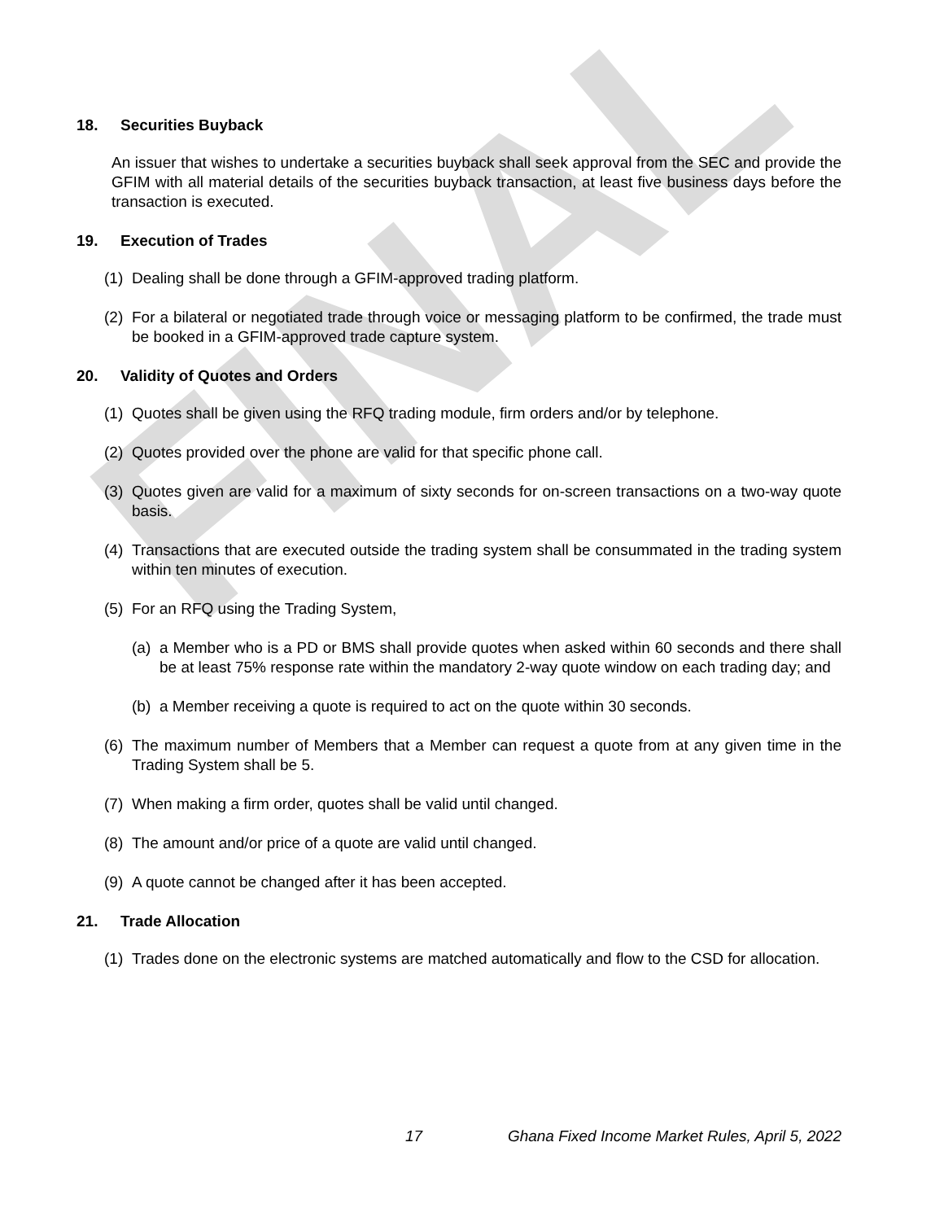FINAL
18. Securities Buyback
An issuer that wishes to undertake a securities buyback shall seek approval from the SEC and provide the GFIM with all material details of the securities buyback transaction, at least five business days before the transaction is executed.
19. Execution of Trades
(1) Dealing shall be done through a GFIM-approved trading platform.
(2) For a bilateral or negotiated trade through voice or messaging platform to be confirmed, the trade must be booked in a GFIM-approved trade capture system.
20. Validity of Quotes and Orders
(1) Quotes shall be given using the RFQ trading module, firm orders and/or by telephone.
(2) Quotes provided over the phone are valid for that specific phone call.
(3) Quotes given are valid for a maximum of sixty seconds for on-screen transactions on a two-way quote basis.
(4) Transactions that are executed outside the trading system shall be consummated in the trading system within ten minutes of execution.
(5) For an RFQ using the Trading System,
(a) a Member who is a PD or BMS shall provide quotes when asked within 60 seconds and there shall be at least 75% response rate within the mandatory 2-way quote window on each trading day; and
(b) a Member receiving a quote is required to act on the quote within 30 seconds.
(6) The maximum number of Members that a Member can request a quote from at any given time in the Trading System shall be 5.
(7) When making a firm order, quotes shall be valid until changed.
(8) The amount and/or price of a quote are valid until changed.
(9) A quote cannot be changed after it has been accepted.
21. Trade Allocation
(1) Trades done on the electronic systems are matched automatically and flow to the CSD for allocation.
17 Ghana Fixed Income Market Rules, April 5, 2022